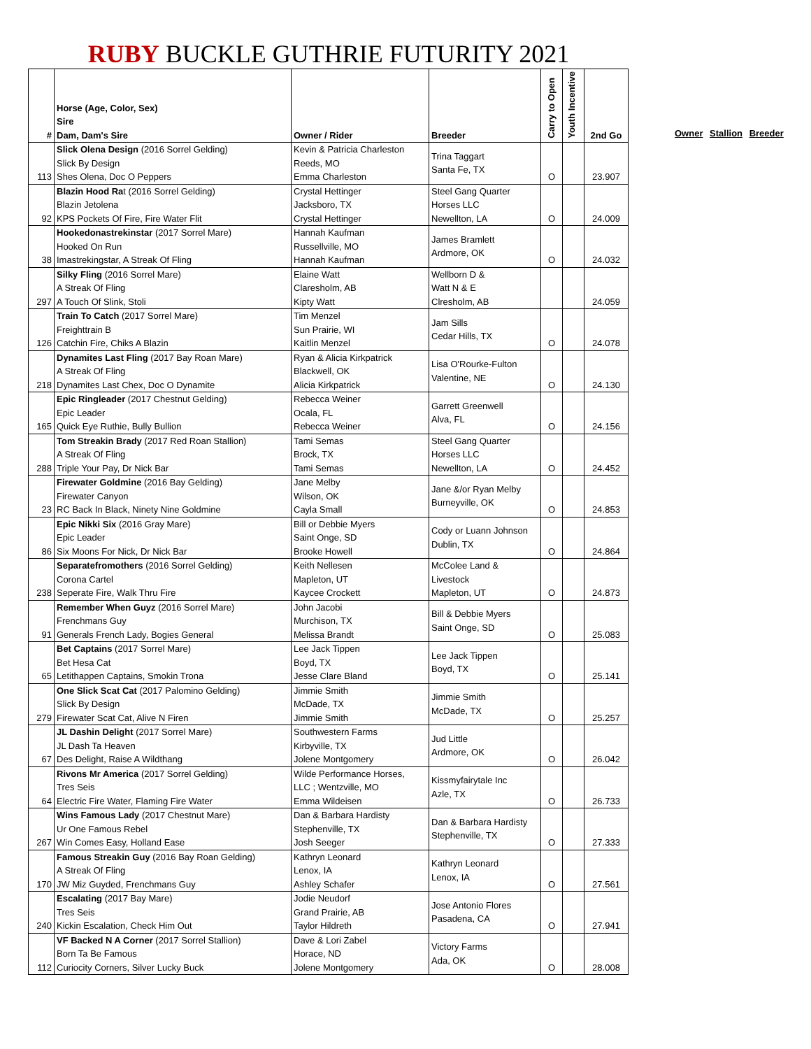RUBY BUCKLE GUTHRIE FUTURITY 2021
| # | Horse (Age, Color, Sex) Sire Dam, Dam's Sire | Owner / Rider | Breeder | Carry to Open | Youth Incentive | 2nd Go |
| --- | --- | --- | --- | --- | --- | --- |
| 113 | Slick Olena Design (2016 Sorrel Gelding) Slick By Design Shes Olena, Doc O Peppers | Kevin & Patricia Charleston Reeds, MO Emma Charleston | Trina Taggart Santa Fe, TX | O | | 23.907 |
| 92 | Blazin Hood Ra t (2016 Sorrel Gelding) Blazin Jetolena KPS Pockets Of Fire, Fire Water Flit | Crystal Hettinger Jacksboro, TX Crystal Hettinger | Steel Gang Quarter Horses LLC Newellton, LA | O | | 24.009 |
| 38 | Hookedonastrekinstar (2017 Sorrel Mare) Hooked On Run Imastrekingstar, A Streak Of Fling | Hannah Kaufman Russellville, MO Hannah Kaufman | James Bramlett Ardmore, OK | O | | 24.032 |
| 297 | Silky Fling (2016 Sorrel Mare) A Streak Of Fling A Touch Of Slink, Stoli | Elaine Watt Claresholm, AB Kipty Watt | Wellborn D & Watt N & E Clresholm, AB | | | 24.059 |
| 126 | Train To Catch (2017 Sorrel Mare) Freighttrain B Catchin Fire, Chiks A Blazin | Tim Menzel Sun Prairie, WI Kaitlin Menzel | Jam Sills Cedar Hills, TX | O | | 24.078 |
| 218 | Dynamites Last Fling (2017 Bay Roan Mare) A Streak Of Fling Dynamites Last Chex, Doc O Dynamite | Ryan & Alicia Kirkpatrick Blackwell, OK Alicia Kirkpatrick | Lisa O'Rourke-Fulton Valentine, NE | O | | 24.130 |
| 165 | Epic Ringleader (2017 Chestnut Gelding) Epic Leader Quick Eye Ruthie, Bully Bullion | Rebecca Weiner Ocala, FL Rebecca Weiner | Garrett Greenwell Alva, FL | O | | 24.156 |
| 288 | Tom Streakin Brady (2017 Red Roan Stallion) A Streak Of Fling Triple Your Pay, Dr Nick Bar | Tami Semas Brock, TX Tami Semas | Steel Gang Quarter Horses LLC Newellton, LA | O | | 24.452 |
| 23 | Firewater Goldmine (2016 Bay Gelding) Firewater Canyon RC Back In Black, Ninety Nine Goldmine | Jane Melby Wilson, OK Cayla Small | Jane &/or Ryan Melby Burneyville, OK | O | | 24.853 |
| 86 | Epic Nikki Six (2016 Gray Mare) Epic Leader Six Moons For Nick, Dr Nick Bar | Bill or Debbie Myers Saint Onge, SD Brooke Howell | Cody or Luann Johnson Dublin, TX | O | | 24.864 |
| 238 | Separatefromothers (2016 Sorrel Gelding) Corona Cartel Seperate Fire, Walk Thru Fire | Keith Nellesen Mapleton, UT Kaycee Crockett | McColee Land & Livestock Mapleton, UT | O | | 24.873 |
| 91 | Remember When Guyz (2016 Sorrel Mare) Frenchmans Guy Generals French Lady, Bogies General | John Jacobi Murchison, TX Melissa Brandt | Bill & Debbie Myers Saint Onge, SD | O | | 25.083 |
| 65 | Bet Captains (2017 Sorrel Mare) Bet Hesa Cat Letithappen Captains, Smokin Trona | Lee Jack Tippen Boyd, TX Jesse Clare Bland | Lee Jack Tippen Boyd, TX | O | | 25.141 |
| 279 | One Slick Scat Cat (2017 Palomino Gelding) Slick By Design Firewater Scat Cat, Alive N Firen | Jimmie Smith McDade, TX Jimmie Smith | Jimmie Smith McDade, TX | O | | 25.257 |
| 67 | JL Dashin Delight (2017 Sorrel Mare) JL Dash Ta Heaven Des Delight, Raise A Wildthang | Southwestern Farms Kirbyville, TX Jolene Montgomery | Jud Little Ardmore, OK | O | | 26.042 |
| 64 | Rivons Mr America (2017 Sorrel Gelding) Tres Seis Electric Fire Water, Flaming Fire Water | Wilde Performance Horses, LLC ; Wentzville, MO Emma Wildeisen | Kissmyfairytale Inc Azle, TX | O | | 26.733 |
| 267 | Wins Famous Lady (2017 Chestnut Mare) Ur One Famous Rebel Win Comes Easy, Holland Ease | Dan & Barbara Hardisty Stephenville, TX Josh Seeger | Dan & Barbara Hardisty Stephenville, TX | O | | 27.333 |
| 170 | Famous Streakin Guy (2016 Bay Roan Gelding) A Streak Of Fling JW Miz Guyded, Frenchmans Guy | Kathryn Leonard Lenox, IA Ashley Schafer | Kathryn Leonard Lenox, IA | O | | 27.561 |
| 240 | Escalating (2017 Bay Mare) Tres Seis Kickin Escalation, Check Him Out | Jodie Neudorf Grand Prairie, AB Taylor Hildreth | Jose Antonio Flores Pasadena, CA | O | | 27.941 |
| 112 | VF Backed N A Corner (2017 Sorrel Stallion) Born Ta Be Famous Curiocity Corners, Silver Lucky Buck | Dave & Lori Zabel Horace, ND Jolene Montgomery | Victory Farms Ada, OK | O | | 28.008 |
Owner Stallion Breeder